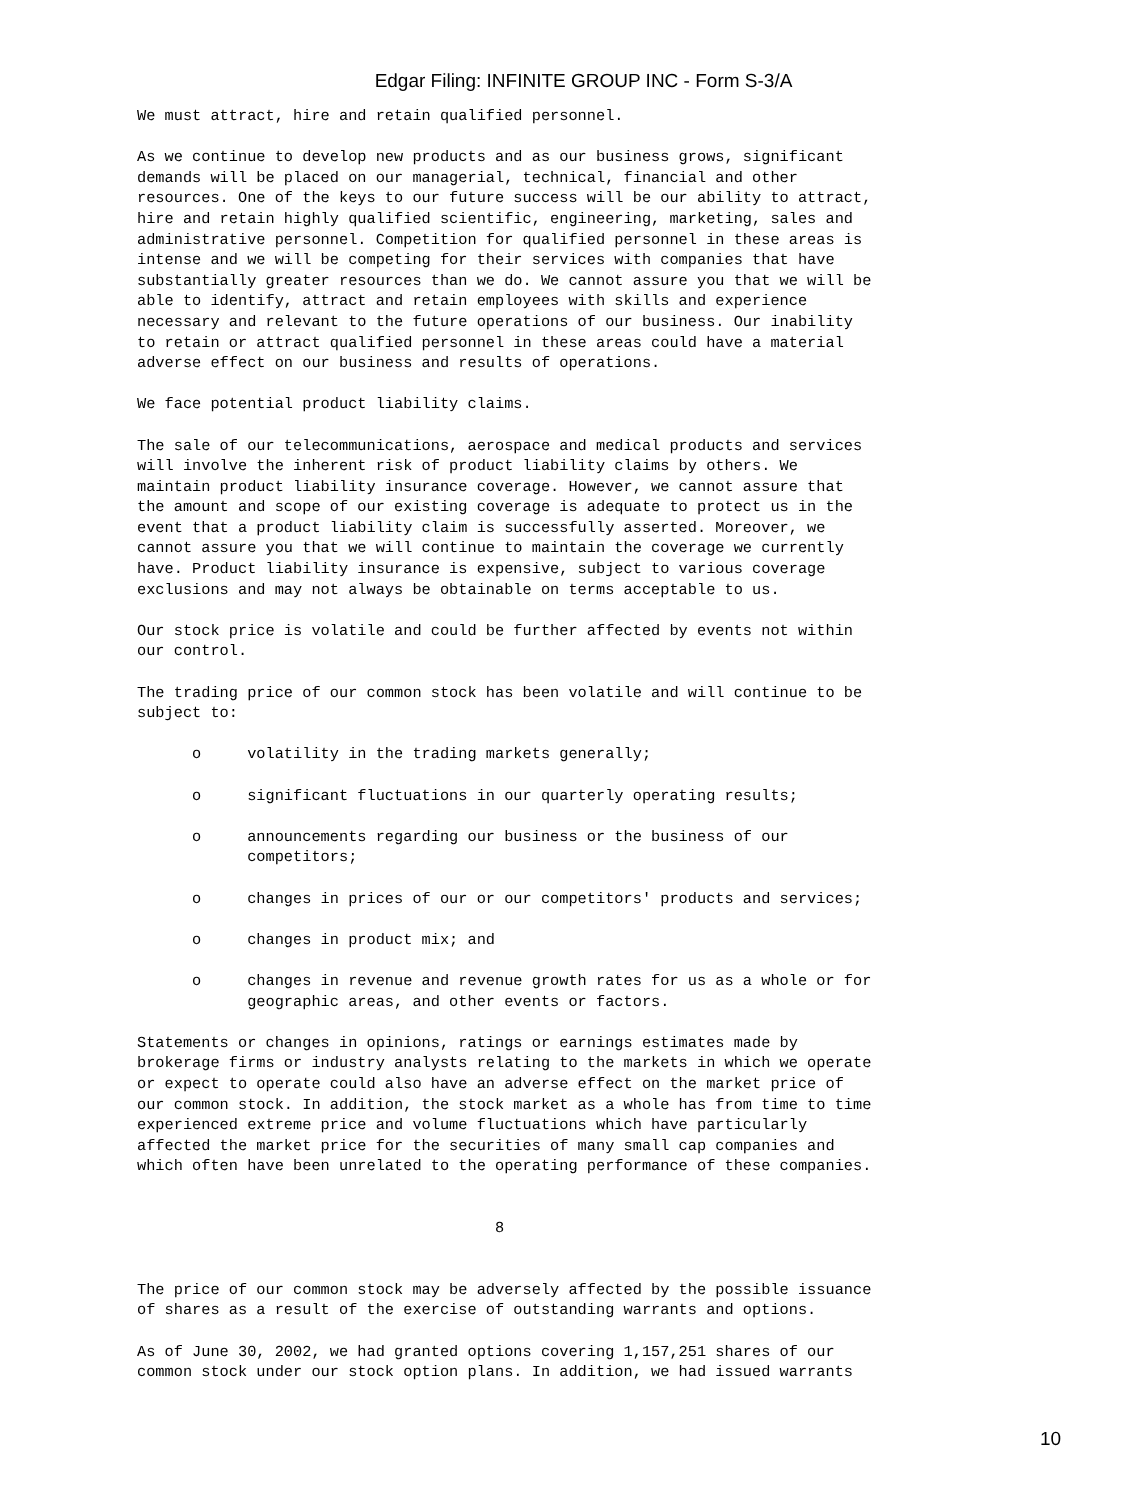Edgar Filing: INFINITE GROUP INC - Form S-3/A
We must attract, hire and retain qualified personnel.

As we continue to develop new products and as our business grows, significant
demands will be placed on our managerial, technical, financial and other
resources. One of the keys to our future success will be our ability to attract,
hire and retain highly qualified scientific, engineering, marketing, sales and
administrative personnel. Competition for qualified personnel in these areas is
intense and we will be competing for their services with companies that have
substantially greater resources than we do. We cannot assure you that we will be
able to identify, attract and retain employees with skills and experience
necessary and relevant to the future operations of our business. Our inability
to retain or attract qualified personnel in these areas could have a material
adverse effect on our business and results of operations.

We face potential product liability claims.

The sale of our telecommunications, aerospace and medical products and services
will involve the inherent risk of product liability claims by others. We
maintain product liability insurance coverage. However, we cannot assure that
the amount and scope of our existing coverage is adequate to protect us in the
event that a product liability claim is successfully asserted. Moreover, we
cannot assure you that we will continue to maintain the coverage we currently
have. Product liability insurance is expensive, subject to various coverage
exclusions and may not always be obtainable on terms acceptable to us.

Our stock price is volatile and could be further affected by events not within
our control.

The trading price of our common stock has been volatile and will continue to be
subject to:

      o     volatility in the trading markets generally;

      o     significant fluctuations in our quarterly operating results;

      o     announcements regarding our business or the business of our
            competitors;

      o     changes in prices of our or our competitors' products and services;

      o     changes in product mix; and

      o     changes in revenue and revenue growth rates for us as a whole or for
            geographic areas, and other events or factors.

Statements or changes in opinions, ratings or earnings estimates made by
brokerage firms or industry analysts relating to the markets in which we operate
or expect to operate could also have an adverse effect on the market price of
our common stock. In addition, the stock market as a whole has from time to time
experienced extreme price and volume fluctuations which have particularly
affected the market price for the securities of many small cap companies and
which often have been unrelated to the operating performance of these companies.


                                       8


The price of our common stock may be adversely affected by the possible issuance
of shares as a result of the exercise of outstanding warrants and options.

As of June 30, 2002, we had granted options covering 1,157,251 shares of our
common stock under our stock option plans. In addition, we had issued warrants
10